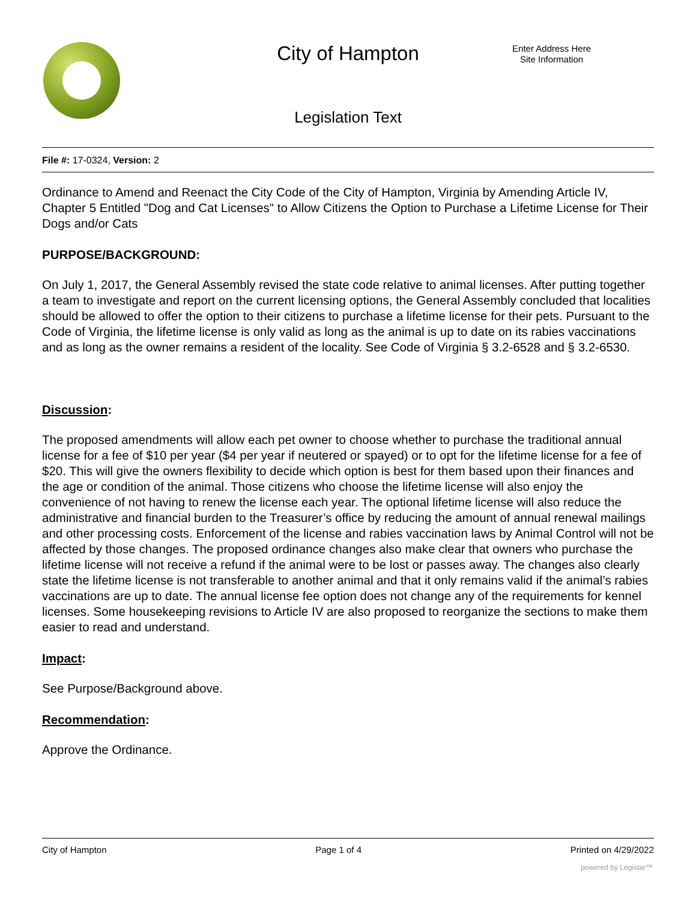City of Hampton
Enter Address Here
Site Information
Legislation Text
File #: 17-0324, Version: 2
Ordinance to Amend and Reenact the City Code of the City of Hampton, Virginia by Amending Article IV, Chapter 5 Entitled "Dog and Cat Licenses" to Allow Citizens the Option to Purchase a Lifetime License for Their Dogs and/or Cats
PURPOSE/BACKGROUND:
On July 1, 2017, the General Assembly revised the state code relative to animal licenses. After putting together a team to investigate and report on the current licensing options, the General Assembly concluded that localities should be allowed to offer the option to their citizens to purchase a lifetime license for their pets. Pursuant to the Code of Virginia, the lifetime license is only valid as long as the animal is up to date on its rabies vaccinations and as long as the owner remains a resident of the locality. See Code of Virginia § 3.2-6528 and § 3.2-6530.
Discussion:
The proposed amendments will allow each pet owner to choose whether to purchase the traditional annual license for a fee of $10 per year ($4 per year if neutered or spayed) or to opt for the lifetime license for a fee of $20. This will give the owners flexibility to decide which option is best for them based upon their finances and the age or condition of the animal. Those citizens who choose the lifetime license will also enjoy the convenience of not having to renew the license each year. The optional lifetime license will also reduce the administrative and financial burden to the Treasurer’s office by reducing the amount of annual renewal mailings and other processing costs. Enforcement of the license and rabies vaccination laws by Animal Control will not be affected by those changes. The proposed ordinance changes also make clear that owners who purchase the lifetime license will not receive a refund if the animal were to be lost or passes away. The changes also clearly state the lifetime license is not transferable to another animal and that it only remains valid if the animal’s rabies vaccinations are up to date. The annual license fee option does not change any of the requirements for kennel licenses. Some housekeeping revisions to Article IV are also proposed to reorganize the sections to make them easier to read and understand.
Impact:
See Purpose/Background above.
Recommendation:
Approve the Ordinance.
City of Hampton Page 1 of 4 Printed on 4/29/2022
powered by Legistar™